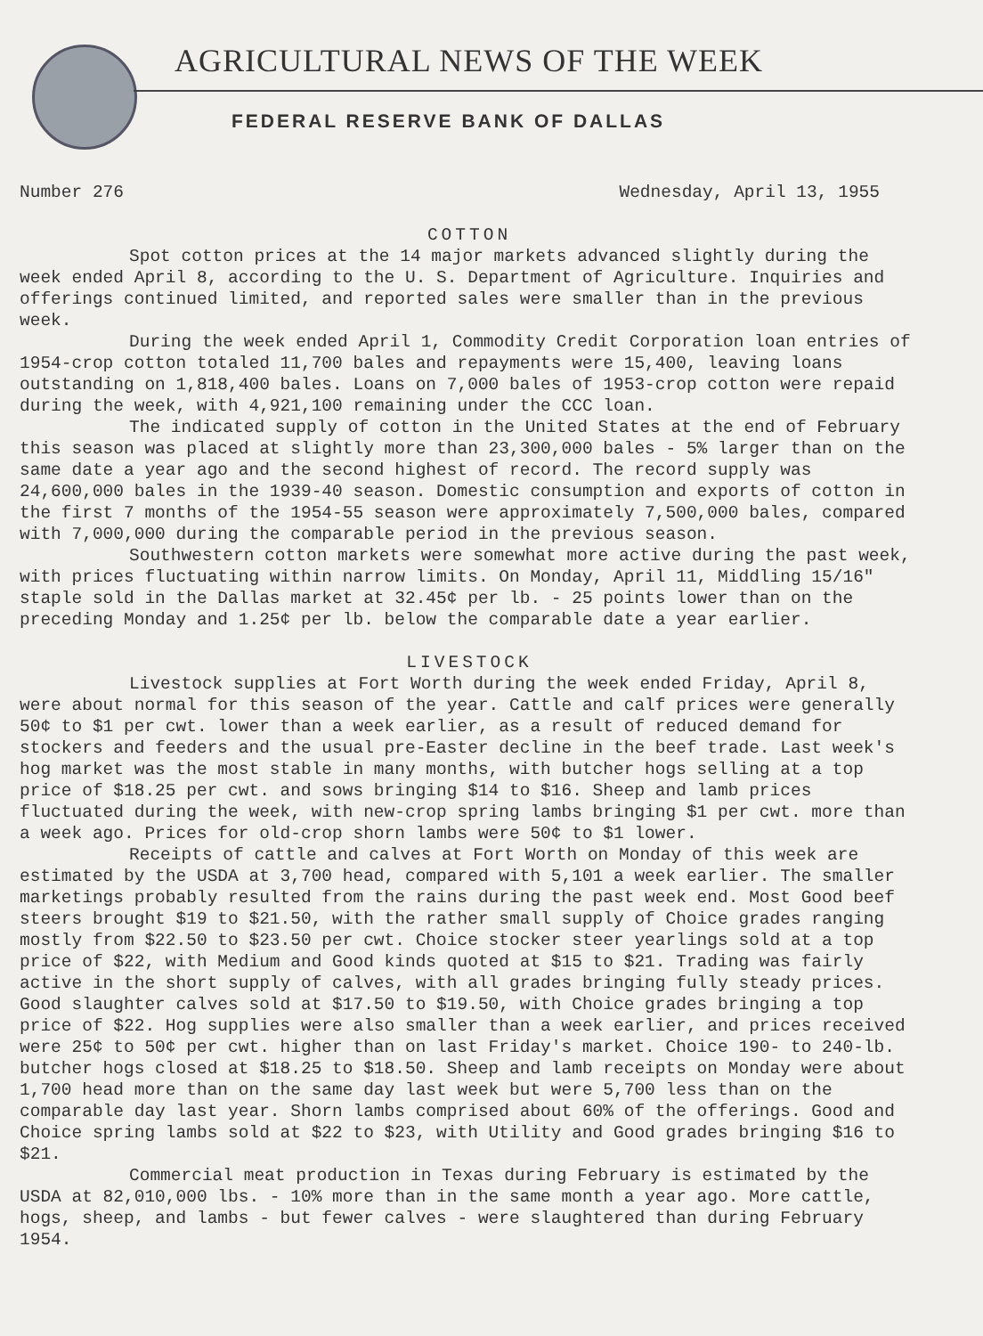AGRICULTURAL NEWS OF THE WEEK
FEDERAL RESERVE BANK OF DALLAS
Number 276 Wednesday, April 13, 1955
COTTON
Spot cotton prices at the 14 major markets advanced slightly during the week ended April 8, according to the U. S. Department of Agriculture. Inquiries and offerings continued limited, and reported sales were smaller than in the previous week.
During the week ended April 1, Commodity Credit Corporation loan entries of 1954-crop cotton totaled 11,700 bales and repayments were 15,400, leaving loans outstanding on 1,818,400 bales. Loans on 7,000 bales of 1953-crop cotton were repaid during the week, with 4,921,100 remaining under the CCC loan.
The indicated supply of cotton in the United States at the end of February this season was placed at slightly more than 23,300,000 bales - 5% larger than on the same date a year ago and the second highest of record. The record supply was 24,600,000 bales in the 1939-40 season. Domestic consumption and exports of cotton in the first 7 months of the 1954-55 season were approximately 7,500,000 bales, compared with 7,000,000 during the comparable period in the previous season.
Southwestern cotton markets were somewhat more active during the past week, with prices fluctuating within narrow limits. On Monday, April 11, Middling 15/16" staple sold in the Dallas market at 32.45¢ per lb. - 25 points lower than on the preceding Monday and 1.25¢ per lb. below the comparable date a year earlier.
LIVESTOCK
Livestock supplies at Fort Worth during the week ended Friday, April 8, were about normal for this season of the year. Cattle and calf prices were generally 50¢ to $1 per cwt. lower than a week earlier, as a result of reduced demand for stockers and feeders and the usual pre-Easter decline in the beef trade. Last week's hog market was the most stable in many months, with butcher hogs selling at a top price of $18.25 per cwt. and sows bringing $14 to $16. Sheep and lamb prices fluctuated during the week, with new-crop spring lambs bringing $1 per cwt. more than a week ago. Prices for old-crop shorn lambs were 50¢ to $1 lower.
Receipts of cattle and calves at Fort Worth on Monday of this week are estimated by the USDA at 3,700 head, compared with 5,101 a week earlier. The smaller marketings probably resulted from the rains during the past week end. Most Good beef steers brought $19 to $21.50, with the rather small supply of Choice grades ranging mostly from $22.50 to $23.50 per cwt. Choice stocker steer yearlings sold at a top price of $22, with Medium and Good kinds quoted at $15 to $21. Trading was fairly active in the short supply of calves, with all grades bringing fully steady prices. Good slaughter calves sold at $17.50 to $19.50, with Choice grades bringing a top price of $22. Hog supplies were also smaller than a week earlier, and prices received were 25¢ to 50¢ per cwt. higher than on last Friday's market. Choice 190- to 240-lb. butcher hogs closed at $18.25 to $18.50. Sheep and lamb receipts on Monday were about 1,700 head more than on the same day last week but were 5,700 less than on the comparable day last year. Shorn lambs comprised about 60% of the offerings. Good and Choice spring lambs sold at $22 to $23, with Utility and Good grades bringing $16 to $21.
Commercial meat production in Texas during February is estimated by the USDA at 82,010,000 lbs. - 10% more than in the same month a year ago. More cattle, hogs, sheep, and lambs - but fewer calves - were slaughtered than during February 1954.